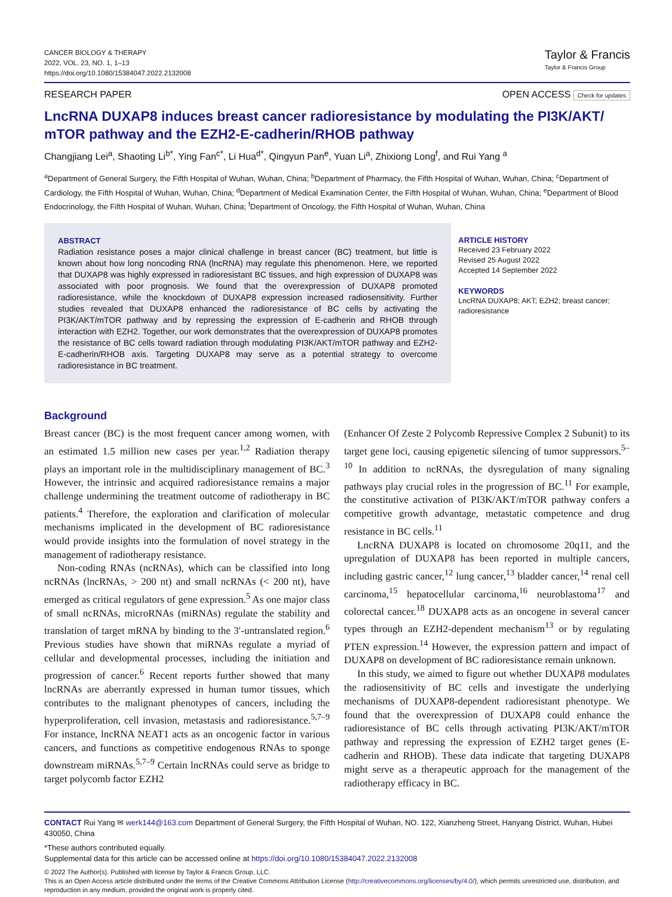CANCER BIOLOGY & THERAPY
2022, VOL. 23, NO. 1, 1–13
https://doi.org/10.1080/15384047.2022.2132008
Taylor & Francis
Taylor & Francis Group
RESEARCH PAPER OPEN ACCESS Check for updates
LncRNA DUXAP8 induces breast cancer radioresistance by modulating the PI3K/AKT/ mTOR pathway and the EZH2-E-cadherin/RHOB pathway
Changjiang Lei<sup>a</sup>, Shaoting Li<sup>b*</sup>, Ying Fan<sup>c*</sup>, Li Hua<sup>d*</sup>, Qingyun Pan<sup>e</sup>, Yuan Li<sup>a</sup>, Zhixiong Long<sup>f</sup>, and Rui Yang <sup>a</sup>
<sup>a</sup> Department of General Surgery, the Fifth Hospital of Wuhan, Wuhan, China; <sup>b</sup>Department of Pharmacy, the Fifth Hospital of Wuhan, Wuhan, China; <sup>c</sup>Department of Cardiology, the Fifth Hospital of Wuhan, Wuhan, China; <sup>d</sup>Department of Medical Examination Center, the Fifth Hospital of Wuhan, Wuhan, China; <sup>e</sup>Department of Blood Endocrinology, the Fifth Hospital of Wuhan, Wuhan, China; <sup>f</sup>Department of Oncology, the Fifth Hospital of Wuhan, Wuhan, China
ABSTRACT
Radiation resistance poses a major clinical challenge in breast cancer (BC) treatment, but little is known about how long noncoding RNA (lncRNA) may regulate this phenomenon. Here, we reported that DUXAP8 was highly expressed in radioresistant BC tissues, and high expression of DUXAP8 was associated with poor prognosis. We found that the overexpression of DUXAP8 promoted radioresistance, while the knockdown of DUXAP8 expression increased radiosensitivity. Further studies revealed that DUXAP8 enhanced the radioresistance of BC cells by activating the PI3K/AKT/mTOR pathway and by repressing the expression of E-cadherin and RHOB through interaction with EZH2. Together, our work demonstrates that the overexpression of DUXAP8 promotes the resistance of BC cells toward radiation through modulating PI3K/AKT/mTOR pathway and EZH2-E-cadherin/RHOB axis. Targeting DUXAP8 may serve as a potential strategy to overcome radioresistance in BC treatment.
ARTICLE HISTORY
Received 23 February 2022
Revised 25 August 2022
Accepted 14 September 2022
KEYWORDS
LncRNA DUXAP8; AKT; EZH2; breast cancer; radioresistance
Background
Breast cancer (BC) is the most frequent cancer among women, with an estimated 1.5 million new cases per year.<sup>1,2</sup> Radiation therapy plays an important role in the multidisciplinary management of BC.<sup>3</sup> However, the intrinsic and acquired radioresistance remains a major challenge undermining the treatment outcome of radiotherapy in BC patients.<sup>4</sup> Therefore, the exploration and clarification of molecular mechanisms implicated in the development of BC radioresistance would provide insights into the formulation of novel strategy in the management of radiotherapy resistance.
Non-coding RNAs (ncRNAs), which can be classified into long ncRNAs (lncRNAs, ˃ 200 nt) and small ncRNAs (˂ 200 nt), have emerged as critical regulators of gene expression.<sup>5</sup> As one major class of small ncRNAs, microRNAs (miRNAs) regulate the stability and translation of target mRNA by binding to the 3′-untranslated region.<sup>6</sup> Previous studies have shown that miRNAs regulate a myriad of cellular and developmental processes, including the initiation and progression of cancer.<sup>6</sup> Recent reports further showed that many lncRNAs are aberrantly expressed in human tumor tissues, which contributes to the malignant phenotypes of cancers, including the hyperproliferation, cell invasion, metastasis and radioresistance.<sup>5,7–9</sup> For instance, lncRNA NEAT1 acts as an oncogenic factor in various cancers, and functions as competitive endogenous RNAs to sponge downstream miRNAs.<sup>5,7–9</sup> Certain lncRNAs could serve as bridge to target polycomb factor EZH2
(Enhancer Of Zeste 2 Polycomb Repressive Complex 2 Subunit) to its target gene loci, causing epigenetic silencing of tumor suppressors.<sup>5–10</sup> In addition to ncRNAs, the dysregulation of many signaling pathways play crucial roles in the progression of BC.<sup>11</sup> For example, the constitutive activation of PI3K/AKT/mTOR pathway confers a competitive growth advantage, metastatic competence and drug resistance in BC cells.<sup>11</sup>
LncRNA DUXAP8 is located on chromosome 20q11, and the upregulation of DUXAP8 has been reported in multiple cancers, including gastric cancer,<sup>12</sup> lung cancer,<sup>13</sup> bladder cancer,<sup>14</sup> renal cell carcinoma,<sup>15</sup> hepatocellular carcinoma,<sup>16</sup> neuroblastoma<sup>17</sup> and colorectal cancer.<sup>18</sup> DUXAP8 acts as an oncogene in several cancer types through an EZH2-dependent mechanism<sup>13</sup> or by regulating PTEN expression.<sup>14</sup> However, the expression pattern and impact of DUXAP8 on development of BC radioresistance remain unknown.
In this study, we aimed to figure out whether DUXAP8 modulates the radiosensitivity of BC cells and investigate the underlying mechanisms of DUXAP8-dependent radioresistant phenotype. We found that the overexpression of DUXAP8 could enhance the radioresistance of BC cells through activating PI3K/AKT/mTOR pathway and repressing the expression of EZH2 target genes (E-cadherin and RHOB). These data indicate that targeting DUXAP8 might serve as a therapeutic approach for the management of the radiotherapy efficacy in BC.
CONTACT Rui Yang ✉ werk144@163.com Department of General Surgery, the Fifth Hospital of Wuhan, NO. 122, Xianzheng Street, Hanyang District, Wuhan, Hubei 430050, China
*These authors contributed equally.
Supplemental data for this article can be accessed online at https://doi.org/10.1080/15384047.2022.2132008
© 2022 The Author(s). Published with license by Taylor & Francis Group, LLC.
This is an Open Access article distributed under the terms of the Creative Commons Attribution License (http://creativecommons.org/licenses/by/4.0/), which permits unrestricted use, distribution, and reproduction in any medium, provided the original work is properly cited.